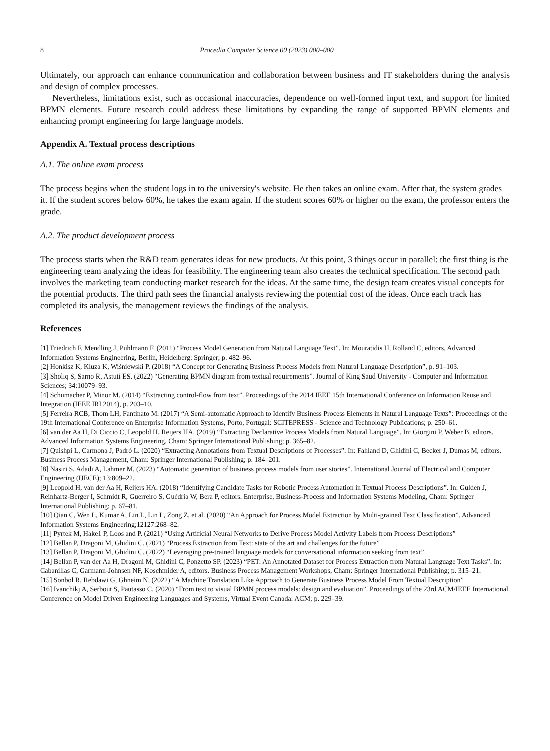8 Procedia Computer Science 00 (2023) 000–000
Ultimately, our approach can enhance communication and collaboration between business and IT stakeholders during the analysis and design of complex processes.
Nevertheless, limitations exist, such as occasional inaccuracies, dependence on well-formed input text, and support for limited BPMN elements. Future research could address these limitations by expanding the range of supported BPMN elements and enhancing prompt engineering for large language models.
Appendix A. Textual process descriptions
A.1. The online exam process
The process begins when the student logs in to the university's website. He then takes an online exam. After that, the system grades it. If the student scores below 60%, he takes the exam again. If the student scores 60% or higher on the exam, the professor enters the grade.
A.2. The product development process
The process starts when the R&D team generates ideas for new products. At this point, 3 things occur in parallel: the first thing is the engineering team analyzing the ideas for feasibility. The engineering team also creates the technical specification. The second path involves the marketing team conducting market research for the ideas. At the same time, the design team creates visual concepts for the potential products. The third path sees the financial analysts reviewing the potential cost of the ideas. Once each track has completed its analysis, the management reviews the findings of the analysis.
References
[1] Friedrich F, Mendling J, Puhlmann F. (2011) “Process Model Generation from Natural Language Text”. In: Mouratidis H, Rolland C, editors. Advanced Information Systems Engineering, Berlin, Heidelberg: Springer; p. 482–96.
[2] Honkisz K, Kluza K, Wiśniewski P. (2018) “A Concept for Generating Business Process Models from Natural Language Description”, p. 91–103.
[3] Sholiq S, Sarno R, Astuti ES. (2022) “Generating BPMN diagram from textual requirements”. Journal of King Saud University - Computer and Information Sciences; 34:10079–93.
[4] Schumacher P, Minor M. (2014) “Extracting control-flow from text”. Proceedings of the 2014 IEEE 15th International Conference on Information Reuse and Integration (IEEE IRI 2014), p. 203–10.
[5] Ferreira RCB, Thom LH, Fantinato M. (2017) “A Semi-automatic Approach to Identify Business Process Elements in Natural Language Texts”: Proceedings of the 19th International Conference on Enterprise Information Systems, Porto, Portugal: SCITEPRESS - Science and Technology Publications; p. 250–61.
[6] van der Aa H, Di Ciccio C, Leopold H, Reijers HA. (2019) “Extracting Declarative Process Models from Natural Language”. In: Giorgini P, Weber B, editors. Advanced Information Systems Engineering, Cham: Springer International Publishing; p. 365–82.
[7] Quishpi L, Carmona J, Padró L. (2020) “Extracting Annotations from Textual Descriptions of Processes”. In: Fahland D, Ghidini C, Becker J, Dumas M, editors. Business Process Management, Cham: Springer International Publishing; p. 184–201.
[8] Nasiri S, Adadi A, Lahmer M. (2023) “Automatic generation of business process models from user stories”. International Journal of Electrical and Computer Engineering (IJECE); 13:809–22.
[9] Leopold H, van der Aa H, Reijers HA. (2018) “Identifying Candidate Tasks for Robotic Process Automation in Textual Process Descriptions”. In: Gulden J, Reinhartz-Berger I, Schmidt R, Guerreiro S, Guédria W, Bera P, editors. Enterprise, Business-Process and Information Systems Modeling, Cham: Springer International Publishing; p. 67–81.
[10] Qian C, Wen L, Kumar A, Lin L, Lin L, Zong Z, et al. (2020) “An Approach for Process Model Extraction by Multi-grained Text Classification”. Advanced Information Systems Engineering;12127:268–82.
[11] Pyrtek M, Hake1 P, Loos and P. (2021) “Using Artificial Neural Networks to Derive Process Model Activity Labels from Process Descriptions”
[12] Bellan P, Dragoni M, Ghidini C. (2021) “Process Extraction from Text: state of the art and challenges for the future”
[13] Bellan P, Dragoni M, Ghidini C. (2022) “Leveraging pre-trained language models for conversational information seeking from text”
[14] Bellan P, van der Aa H, Dragoni M, Ghidini C, Ponzetto SP. (2023) “PET: An Annotated Dataset for Process Extraction from Natural Language Text Tasks”. In: Cabanillas C, Garmann-Johnsen NF, Koschmider A, editors. Business Process Management Workshops, Cham: Springer International Publishing; p. 315–21.
[15] Sonbol R, Rebdawi G, Ghneim N. (2022) “A Machine Translation Like Approach to Generate Business Process Model From Textual Description”
[16] Ivanchikj A, Serbout S, Pautasso C. (2020) “From text to visual BPMN process models: design and evaluation”. Proceedings of the 23rd ACM/IEEE International Conference on Model Driven Engineering Languages and Systems, Virtual Event Canada: ACM; p. 229–39.